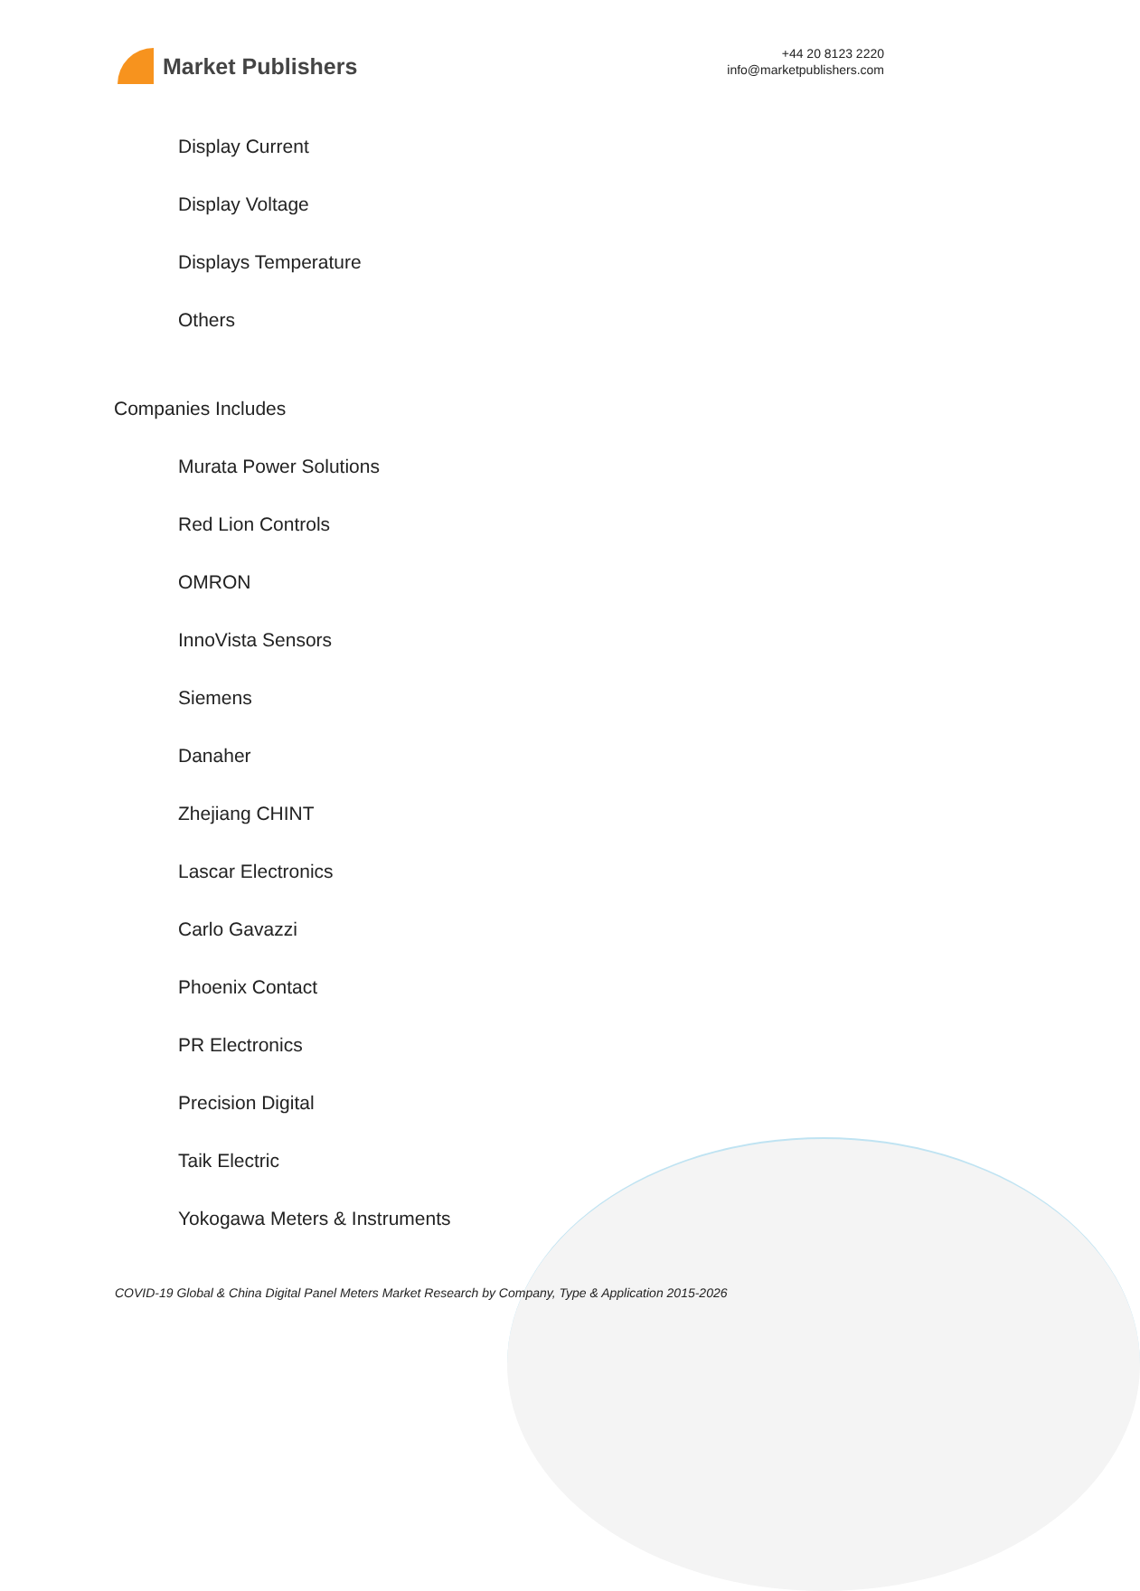Market Publishers
+44 20 8123 2220
info@marketpublishers.com
Display Current
Display Voltage
Displays Temperature
Others
Companies Includes
Murata Power Solutions
Red Lion Controls
OMRON
InnoVista Sensors
Siemens
Danaher
Zhejiang CHINT
Lascar Electronics
Carlo Gavazzi
Phoenix Contact
PR Electronics
Precision Digital
Taik Electric
Yokogawa Meters & Instruments
COVID-19 Global & China Digital Panel Meters Market Research by Company, Type & Application 2015-2026